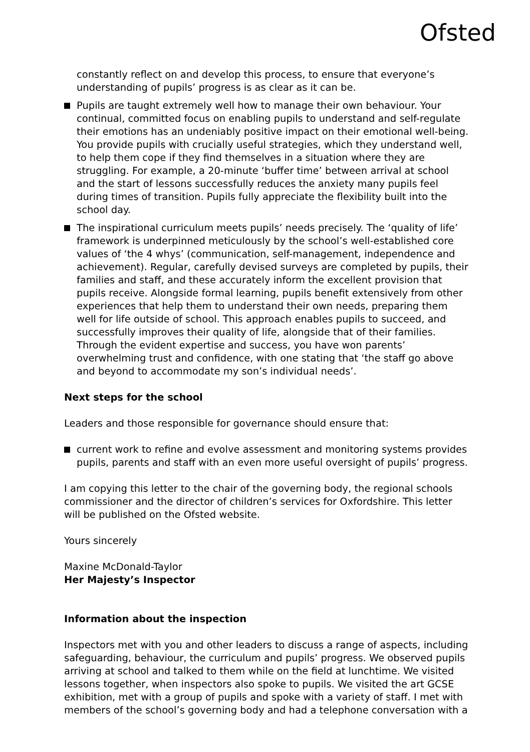Ofsted
constantly reflect on and develop this process, to ensure that everyone’s understanding of pupils’ progress is as clear as it can be.
Pupils are taught extremely well how to manage their own behaviour. Your continual, committed focus on enabling pupils to understand and self-regulate their emotions has an undeniably positive impact on their emotional well-being. You provide pupils with crucially useful strategies, which they understand well, to help them cope if they find themselves in a situation where they are struggling. For example, a 20-minute ‘buffer time’ between arrival at school and the start of lessons successfully reduces the anxiety many pupils feel during times of transition. Pupils fully appreciate the flexibility built into the school day.
The inspirational curriculum meets pupils’ needs precisely. The ‘quality of life’ framework is underpinned meticulously by the school’s well-established core values of ‘the 4 whys’ (communication, self-management, independence and achievement). Regular, carefully devised surveys are completed by pupils, their families and staff, and these accurately inform the excellent provision that pupils receive. Alongside formal learning, pupils benefit extensively from other experiences that help them to understand their own needs, preparing them well for life outside of school. This approach enables pupils to succeed, and successfully improves their quality of life, alongside that of their families. Through the evident expertise and success, you have won parents’ overwhelming trust and confidence, with one stating that ‘the staff go above and beyond to accommodate my son’s individual needs’.
Next steps for the school
Leaders and those responsible for governance should ensure that:
current work to refine and evolve assessment and monitoring systems provides pupils, parents and staff with an even more useful oversight of pupils’ progress.
I am copying this letter to the chair of the governing body, the regional schools commissioner and the director of children’s services for Oxfordshire. This letter will be published on the Ofsted website.
Yours sincerely
Maxine McDonald-Taylor
Her Majesty’s Inspector
Information about the inspection
Inspectors met with you and other leaders to discuss a range of aspects, including safeguarding, behaviour, the curriculum and pupils’ progress. We observed pupils arriving at school and talked to them while on the field at lunchtime. We visited lessons together, when inspectors also spoke to pupils. We visited the art GCSE exhibition, met with a group of pupils and spoke with a variety of staff. I met with members of the school’s governing body and had a telephone conversation with a